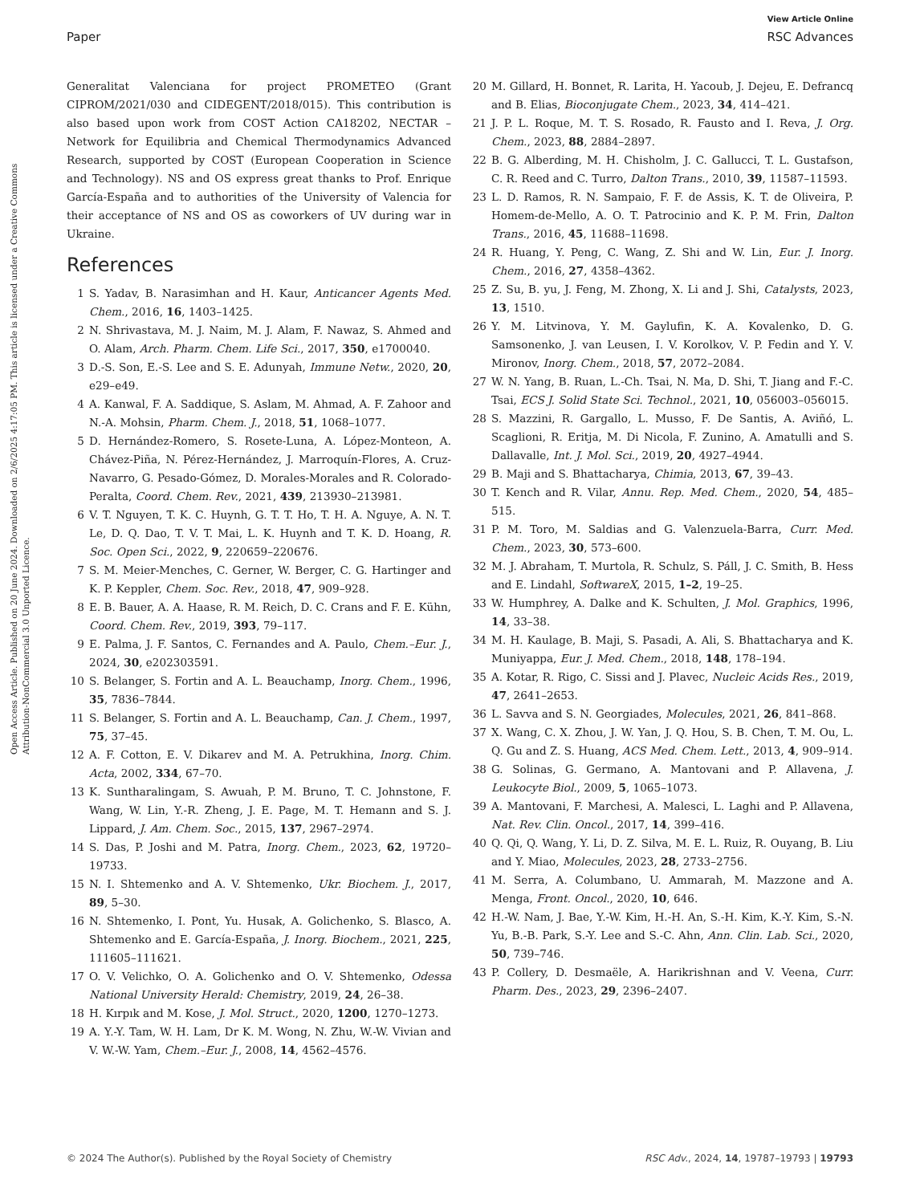View Article Online
Paper RSC Advances
Open Access Article. Published on 20 June 2024. Downloaded on 2/6/2025 4:17:05 PM. This article is licensed under a Creative Commons Attribution-NonCommercial 3.0 Unported Licence.
Generalitat Valenciana for project PROMETEO (Grant CIPROM/2021/030 and CIDEGENT/2018/015). This contribution is also based upon work from COST Action CA18202, NECTAR – Network for Equilibria and Chemical Thermodynamics Advanced Research, supported by COST (European Cooperation in Science and Technology). NS and OS express great thanks to Prof. Enrique García-España and to authorities of the University of Valencia for their acceptance of NS and OS as coworkers of UV during war in Ukraine.
References
1 S. Yadav, B. Narasimhan and H. Kaur, Anticancer Agents Med. Chem., 2016, 16, 1403–1425.
2 N. Shrivastava, M. J. Naim, M. J. Alam, F. Nawaz, S. Ahmed and O. Alam, Arch. Pharm. Chem. Life Sci., 2017, 350, e1700040.
3 D.-S. Son, E.-S. Lee and S. E. Adunyah, Immune Netw., 2020, 20, e29–e49.
4 A. Kanwal, F. A. Saddique, S. Aslam, M. Ahmad, A. F. Zahoor and N.-A. Mohsin, Pharm. Chem. J., 2018, 51, 1068–1077.
5 D. Hernández-Romero, S. Rosete-Luna, A. López-Monteon, A. Chávez-Piña, N. Pérez-Hernández, J. Marroquín-Flores, A. Cruz-Navarro, G. Pesado-Gómez, D. Morales-Morales and R. Colorado-Peralta, Coord. Chem. Rev., 2021, 439, 213930–213981.
6 V. T. Nguyen, T. K. C. Huynh, G. T. T. Ho, T. H. A. Nguye, A. N. T. Le, D. Q. Dao, T. V. T. Mai, L. K. Huynh and T. K. D. Hoang, R. Soc. Open Sci., 2022, 9, 220659–220676.
7 S. M. Meier-Menches, C. Gerner, W. Berger, C. G. Hartinger and K. P. Keppler, Chem. Soc. Rev., 2018, 47, 909–928.
8 E. B. Bauer, A. A. Haase, R. M. Reich, D. C. Crans and F. E. Kühn, Coord. Chem. Rev., 2019, 393, 79–117.
9 E. Palma, J. F. Santos, C. Fernandes and A. Paulo, Chem.–Eur. J., 2024, 30, e202303591.
10 S. Belanger, S. Fortin and A. L. Beauchamp, Inorg. Chem., 1996, 35, 7836–7844.
11 S. Belanger, S. Fortin and A. L. Beauchamp, Can. J. Chem., 1997, 75, 37–45.
12 A. F. Cotton, E. V. Dikarev and M. A. Petrukhina, Inorg. Chim. Acta, 2002, 334, 67–70.
13 K. Suntharalingam, S. Awuah, P. M. Bruno, T. C. Johnstone, F. Wang, W. Lin, Y.-R. Zheng, J. E. Page, M. T. Hemann and S. J. Lippard, J. Am. Chem. Soc., 2015, 137, 2967–2974.
14 S. Das, P. Joshi and M. Patra, Inorg. Chem., 2023, 62, 19720–19733.
15 N. I. Shtemenko and A. V. Shtemenko, Ukr. Biochem. J., 2017, 89, 5–30.
16 N. Shtemenko, I. Pont, Yu. Husak, A. Golichenko, S. Blasco, A. Shtemenko and E. García-España, J. Inorg. Biochem., 2021, 225, 111605–111621.
17 O. V. Velichko, O. A. Golichenko and O. V. Shtemenko, Odessa National University Herald: Chemistry, 2019, 24, 26–38.
18 H. Kırpık and M. Kose, J. Mol. Struct., 2020, 1200, 1270–1273.
19 A. Y.-Y. Tam, W. H. Lam, Dr K. M. Wong, N. Zhu, W.-W. Vivian and V. W.-W. Yam, Chem.–Eur. J., 2008, 14, 4562–4576.
20 M. Gillard, H. Bonnet, R. Larita, H. Yacoub, J. Dejeu, E. Defrancq and B. Elias, Bioconjugate Chem., 2023, 34, 414–421.
21 J. P. L. Roque, M. T. S. Rosado, R. Fausto and I. Reva, J. Org. Chem., 2023, 88, 2884–2897.
22 B. G. Alberding, M. H. Chisholm, J. C. Gallucci, T. L. Gustafson, C. R. Reed and C. Turro, Dalton Trans., 2010, 39, 11587–11593.
23 L. D. Ramos, R. N. Sampaio, F. F. de Assis, K. T. de Oliveira, P. Homem-de-Mello, A. O. T. Patrocinio and K. P. M. Frin, Dalton Trans., 2016, 45, 11688–11698.
24 R. Huang, Y. Peng, C. Wang, Z. Shi and W. Lin, Eur. J. Inorg. Chem., 2016, 27, 4358–4362.
25 Z. Su, B. yu, J. Feng, M. Zhong, X. Li and J. Shi, Catalysts, 2023, 13, 1510.
26 Y. M. Litvinova, Y. M. Gaylufin, K. A. Kovalenko, D. G. Samsonenko, J. van Leusen, I. V. Korolkov, V. P. Fedin and Y. V. Mironov, Inorg. Chem., 2018, 57, 2072–2084.
27 W. N. Yang, B. Ruan, L.-Ch. Tsai, N. Ma, D. Shi, T. Jiang and F.-C. Tsai, ECS J. Solid State Sci. Technol., 2021, 10, 056003–056015.
28 S. Mazzini, R. Gargallo, L. Musso, F. De Santis, A. Aviñó, L. Scaglioni, R. Eritja, M. Di Nicola, F. Zunino, A. Amatulli and S. Dallavalle, Int. J. Mol. Sci., 2019, 20, 4927–4944.
29 B. Maji and S. Bhattacharya, Chimia, 2013, 67, 39–43.
30 T. Kench and R. Vilar, Annu. Rep. Med. Chem., 2020, 54, 485–515.
31 P. M. Toro, M. Saldias and G. Valenzuela-Barra, Curr. Med. Chem., 2023, 30, 573–600.
32 M. J. Abraham, T. Murtola, R. Schulz, S. Páll, J. C. Smith, B. Hess and E. Lindahl, SoftwareX, 2015, 1–2, 19–25.
33 W. Humphrey, A. Dalke and K. Schulten, J. Mol. Graphics, 1996, 14, 33–38.
34 M. H. Kaulage, B. Maji, S. Pasadi, A. Ali, S. Bhattacharya and K. Muniyappa, Eur. J. Med. Chem., 2018, 148, 178–194.
35 A. Kotar, R. Rigo, C. Sissi and J. Plavec, Nucleic Acids Res., 2019, 47, 2641–2653.
36 L. Savva and S. N. Georgiades, Molecules, 2021, 26, 841–868.
37 X. Wang, C. X. Zhou, J. W. Yan, J. Q. Hou, S. B. Chen, T. M. Ou, L. Q. Gu and Z. S. Huang, ACS Med. Chem. Lett., 2013, 4, 909–914.
38 G. Solinas, G. Germano, A. Mantovani and P. Allavena, J. Leukocyte Biol., 2009, 5, 1065–1073.
39 A. Mantovani, F. Marchesi, A. Malesci, L. Laghi and P. Allavena, Nat. Rev. Clin. Oncol., 2017, 14, 399–416.
40 Q. Qi, Q. Wang, Y. Li, D. Z. Silva, M. E. L. Ruiz, R. Ouyang, B. Liu and Y. Miao, Molecules, 2023, 28, 2733–2756.
41 M. Serra, A. Columbano, U. Ammarah, M. Mazzone and A. Menga, Front. Oncol., 2020, 10, 646.
42 H.-W. Nam, J. Bae, Y.-W. Kim, H.-H. An, S.-H. Kim, K.-Y. Kim, S.-N. Yu, B.-B. Park, S.-Y. Lee and S.-C. Ahn, Ann. Clin. Lab. Sci., 2020, 50, 739–746.
43 P. Collery, D. Desmaële, A. Harikrishnan and V. Veena, Curr. Pharm. Des., 2023, 29, 2396–2407.
© 2024 The Author(s). Published by the Royal Society of Chemistry RSC Adv., 2024, 14, 19787–19793 | 19793